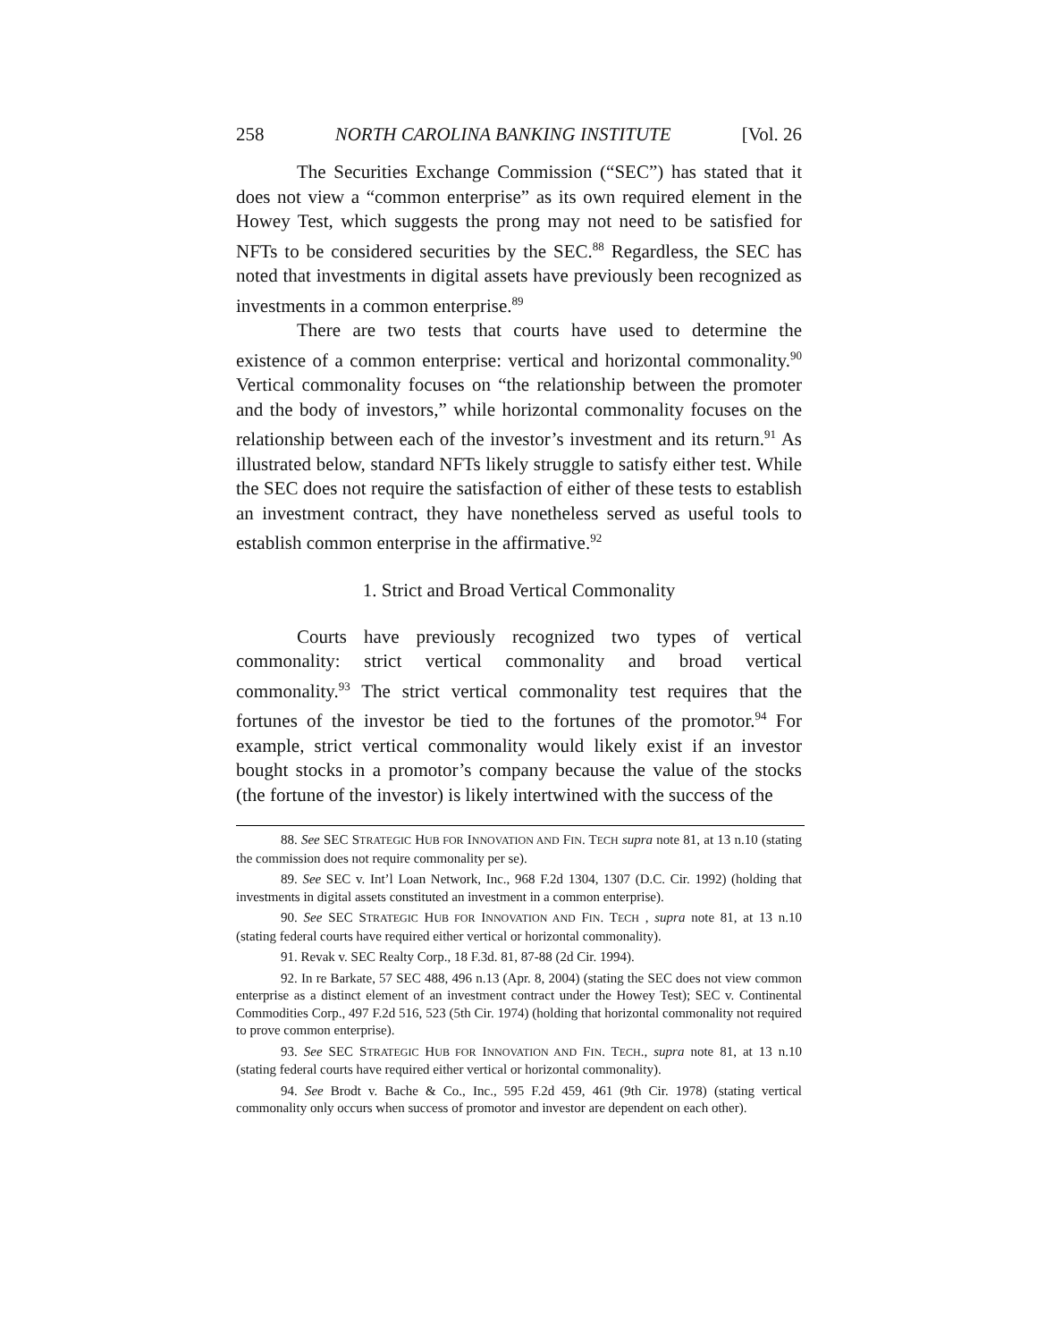258 NORTH CAROLINA BANKING INSTITUTE [Vol. 26
The Securities Exchange Commission (“SEC”) has stated that it does not view a “common enterprise” as its own required element in the Howey Test, which suggests the prong may not need to be satisfied for NFTs to be considered securities by the SEC.<sup>88</sup> Regardless, the SEC has noted that investments in digital assets have previously been recognized as investments in a common enterprise.<sup>89</sup>
There are two tests that courts have used to determine the existence of a common enterprise: vertical and horizontal commonality.<sup>90</sup> Vertical commonality focuses on “the relationship between the promoter and the body of investors,” while horizontal commonality focuses on the relationship between each of the investor’s investment and its return.<sup>91</sup> As illustrated below, standard NFTs likely struggle to satisfy either test. While the SEC does not require the satisfaction of either of these tests to establish an investment contract, they have nonetheless served as useful tools to establish common enterprise in the affirmative.<sup>92</sup>
1. Strict and Broad Vertical Commonality
Courts have previously recognized two types of vertical commonality: strict vertical commonality and broad vertical commonality.<sup>93</sup> The strict vertical commonality test requires that the fortunes of the investor be tied to the fortunes of the promotor.<sup>94</sup> For example, strict vertical commonality would likely exist if an investor bought stocks in a promotor’s company because the value of the stocks (the fortune of the investor) is likely intertwined with the success of the
88. See SEC STRATEGIC HUB FOR INNOVATION AND FIN. TECH supra note 81, at 13 n.10 (stating the commission does not require commonality per se).
89. See SEC v. Int’l Loan Network, Inc., 968 F.2d 1304, 1307 (D.C. Cir. 1992) (holding that investments in digital assets constituted an investment in a common enterprise).
90. See SEC STRATEGIC HUB FOR INNOVATION AND FIN. TECH , supra note 81, at 13 n.10 (stating federal courts have required either vertical or horizontal commonality).
91. Revak v. SEC Realty Corp., 18 F.3d. 81, 87-88 (2d Cir. 1994).
92. In re Barkate, 57 SEC 488, 496 n.13 (Apr. 8, 2004) (stating the SEC does not view common enterprise as a distinct element of an investment contract under the Howey Test); SEC v. Continental Commodities Corp., 497 F.2d 516, 523 (5th Cir. 1974) (holding that horizontal commonality not required to prove common enterprise).
93. See SEC STRATEGIC HUB FOR INNOVATION AND FIN. TECH., supra note 81, at 13 n.10 (stating federal courts have required either vertical or horizontal commonality).
94. See Brodt v. Bache & Co., Inc., 595 F.2d 459, 461 (9th Cir. 1978) (stating vertical commonality only occurs when success of promotor and investor are dependent on each other).